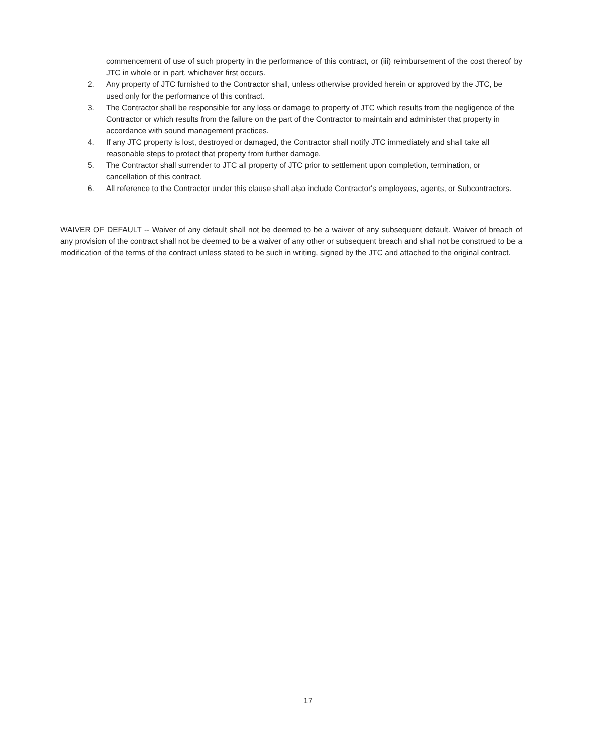commencement of use of such property in the performance of this contract, or (iii) reimbursement of the cost thereof by JTC in whole or in part, whichever first occurs.
2. Any property of JTC furnished to the Contractor shall, unless otherwise provided herein or approved by the JTC, be used only for the performance of this contract.
3. The Contractor shall be responsible for any loss or damage to property of JTC which results from the negligence of the Contractor or which results from the failure on the part of the Contractor to maintain and administer that property in accordance with sound management practices.
4. If any JTC property is lost, destroyed or damaged, the Contractor shall notify JTC immediately and shall take all reasonable steps to protect that property from further damage.
5. The Contractor shall surrender to JTC all property of JTC prior to settlement upon completion, termination, or cancellation of this contract.
6. All reference to the Contractor under this clause shall also include Contractor's employees, agents, or Subcontractors.
WAIVER OF DEFAULT -- Waiver of any default shall not be deemed to be a waiver of any subsequent default. Waiver of breach of any provision of the contract shall not be deemed to be a waiver of any other or subsequent breach and shall not be construed to be a modification of the terms of the contract unless stated to be such in writing, signed by the JTC and attached to the original contract.
17